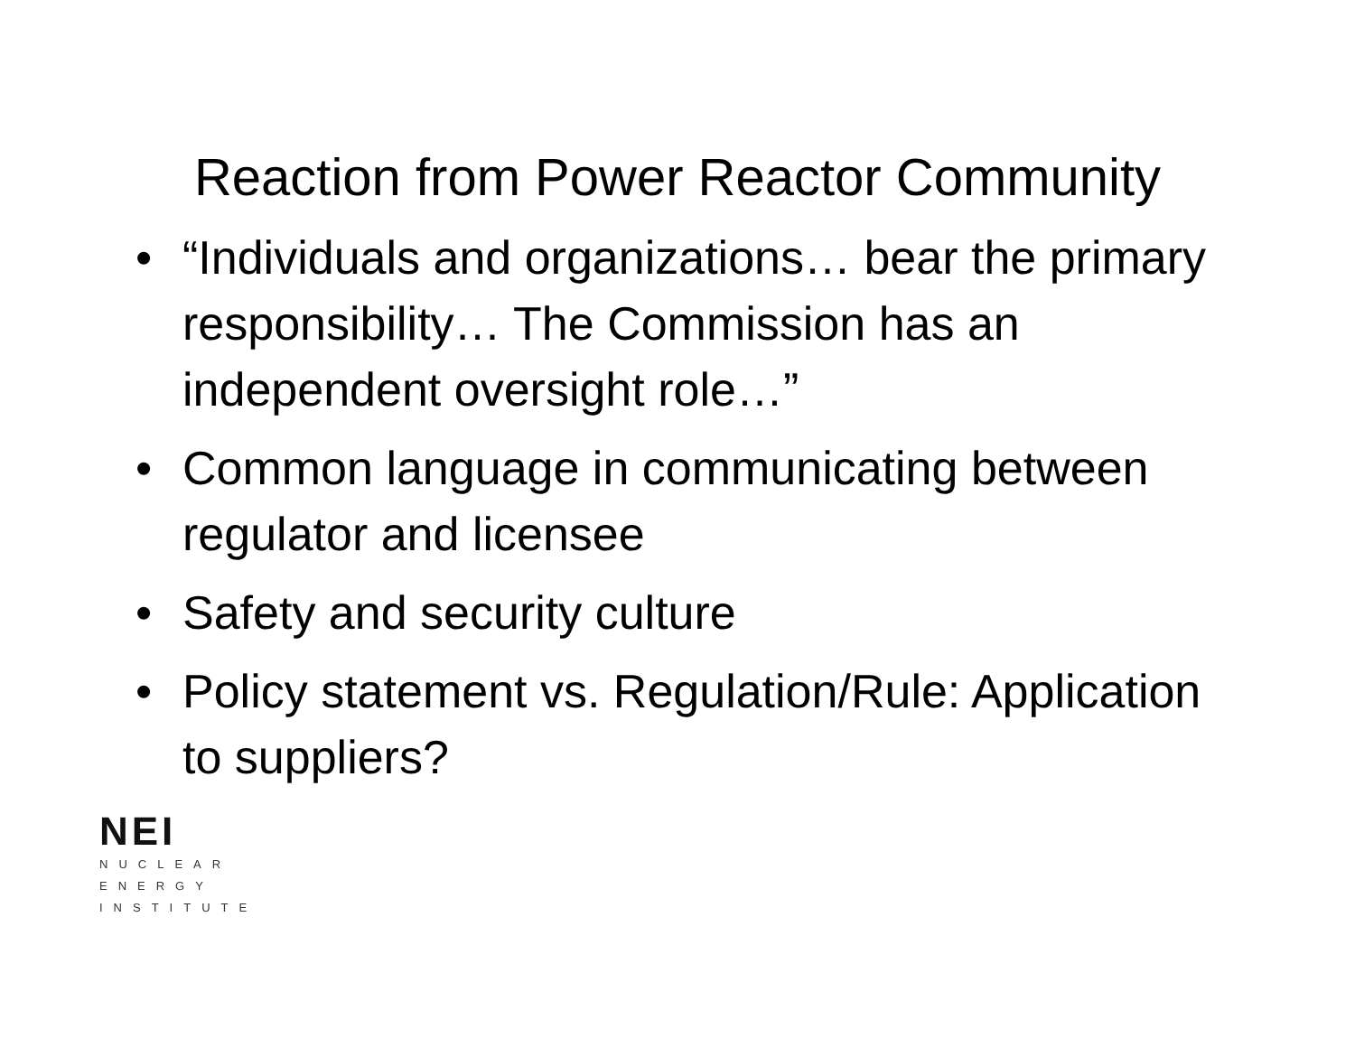Reaction from Power Reactor Community
• “Individuals and organizations… bear the primary responsibility… The Commission has an independent oversight role…”
• Common language in communicating between regulator and licensee
• Safety and security culture
• Policy statement vs. Regulation/Rule: Application to suppliers?
NEI
NUCLEAR
ENERGY
INSTITUTE